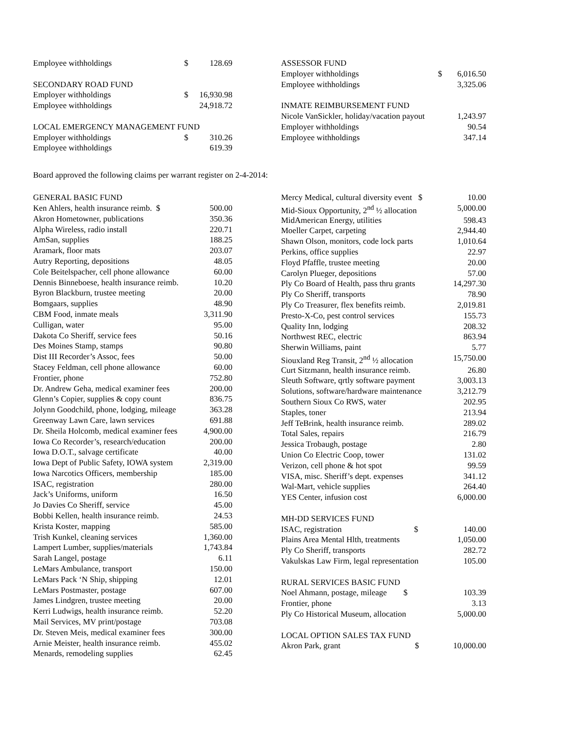| Employee withholdings | $ | 128.69 |
| SECONDARY ROAD FUND | | |
| Employer withholdings | $ | 16,930.98 |
| Employee withholdings | | 24,918.72 |
| LOCAL EMERGENCY MANAGEMENT FUND | | |
| Employer withholdings | $ | 310.26 |
| Employee withholdings | | 619.39 |
| ASSESSOR FUND | | |
| Employer withholdings | $ | 6,016.50 |
| Employee withholdings | | 3,325.06 |
| INMATE REIMBURSEMENT FUND | | |
| Nicole VanSickler, holiday/vacation payout | | 1,243.97 |
| Employer withholdings | | 90.54 |
| Employee withholdings | | 347.14 |
Board approved the following claims per warrant register on 2-4-2014:
| GENERAL BASIC FUND | |
| Ken Ahlers, health insurance reimb. $ | 500.00 |
| Akron Hometowner, publications | 350.36 |
| Alpha Wireless, radio install | 220.71 |
| AmSan, supplies | 188.25 |
| Aramark, floor mats | 203.07 |
| Autry Reporting, depositions | 48.05 |
| Cole Beitelspacher, cell phone allowance | 60.00 |
| Dennis Binneboese, health insurance reimb. | 10.20 |
| Byron Blackburn, trustee meeting | 20.00 |
| Bomgaars, supplies | 48.90 |
| CBM Food, inmate meals | 3,311.90 |
| Culligan, water | 95.00 |
| Dakota Co Sheriff, service fees | 50.16 |
| Des Moines Stamp, stamps | 90.80 |
| Dist III Recorder’s Assoc, fees | 50.00 |
| Stacey Feldman, cell phone allowance | 60.00 |
| Frontier, phone | 752.80 |
| Dr. Andrew Geha, medical examiner fees | 200.00 |
| Glenn’s Copier, supplies & copy count | 836.75 |
| Jolynn Goodchild, phone, lodging, mileage | 363.28 |
| Greenway Lawn Care, lawn services | 691.88 |
| Dr. Sheila Holcomb, medical examiner fees | 4,900.00 |
| Iowa Co Recorder’s, research/education | 200.00 |
| Iowa D.O.T., salvage certificate | 40.00 |
| Iowa Dept of Public Safety, IOWA system | 2,319.00 |
| Iowa Narcotics Officers, membership | 185.00 |
| ISAC, registration | 280.00 |
| Jack’s Uniforms, uniform | 16.50 |
| Jo Davies Co Sheriff, service | 45.00 |
| Bobbi Kellen, health insurance reimb. | 24.53 |
| Krista Koster, mapping | 585.00 |
| Trish Kunkel, cleaning services | 1,360.00 |
| Lampert Lumber, supplies/materials | 1,743.84 |
| Sarah Langel, postage | 6.11 |
| LeMars Ambulance, transport | 150.00 |
| LeMars Pack ‘N Ship, shipping | 12.01 |
| LeMars Postmaster, postage | 607.00 |
| James Lindgren, trustee meeting | 20.00 |
| Kerri Ludwigs, health insurance reimb. | 52.20 |
| Mail Services, MV print/postage | 703.08 |
| Dr. Steven Meis, medical examiner fees | 300.00 |
| Arnie Meister, health insurance reimb. | 455.02 |
| Menards, remodeling supplies | 62.45 |
| Mercy Medical, cultural diversity event $ | 10.00 |
| Mid-Sioux Opportunity, 2<sup>nd</sup> ½ allocation | 5,000.00 |
| MidAmerican Energy, utilities | 598.43 |
| Moeller Carpet, carpeting | 2,944.40 |
| Shawn Olson, monitors, code lock parts | 1,010.64 |
| Perkins, office supplies | 22.97 |
| Floyd Pfaffle, trustee meeting | 20.00 |
| Carolyn Plueger, depositions | 57.00 |
| Ply Co Board of Health, pass thru grants | 14,297.30 |
| Ply Co Sheriff, transports | 78.90 |
| Ply Co Treasurer, flex benefits reimb. | 2,019.81 |
| Presto-X-Co, pest control services | 155.73 |
| Quality Inn, lodging | 208.32 |
| Northwest REC, electric | 863.94 |
| Sherwin Williams, paint | 5.77 |
| Siouxland Reg Transit, 2<sup>nd</sup> ½ allocation | 15,750.00 |
| Curt Sitzmann, health insurance reimb. | 26.80 |
| Sleuth Software, qrtly software payment | 3,003.13 |
| Solutions, software/hardware maintenance | 3,212.79 |
| Southern Sioux Co RWS, water | 202.95 |
| Staples, toner | 213.94 |
| Jeff TeBrink, health insurance reimb. | 289.02 |
| Total Sales, repairs | 216.79 |
| Jessica Trobaugh, postage | 2.80 |
| Union Co Electric Coop, tower | 131.02 |
| Verizon, cell phone & hot spot | 99.59 |
| VISA, misc. Sheriff’s dept. expenses | 341.12 |
| Wal-Mart, vehicle supplies | 264.40 |
| YES Center, infusion cost | 6,000.00 |
| MH-DD SERVICES FUND | |
| ISAC, registration $ | 140.00 |
| Plains Area Mental Hlth, treatments | 1,050.00 |
| Ply Co Sheriff, transports | 282.72 |
| Vakulskas Law Firm, legal representation | 105.00 |
| RURAL SERVICES BASIC FUND | |
| Noel Ahmann, postage, mileage $ | 103.39 |
| Frontier, phone | 3.13 |
| Ply Co Historical Museum, allocation | 5,000.00 |
| LOCAL OPTION SALES TAX FUND | |
| Akron Park, grant $ | 10,000.00 |